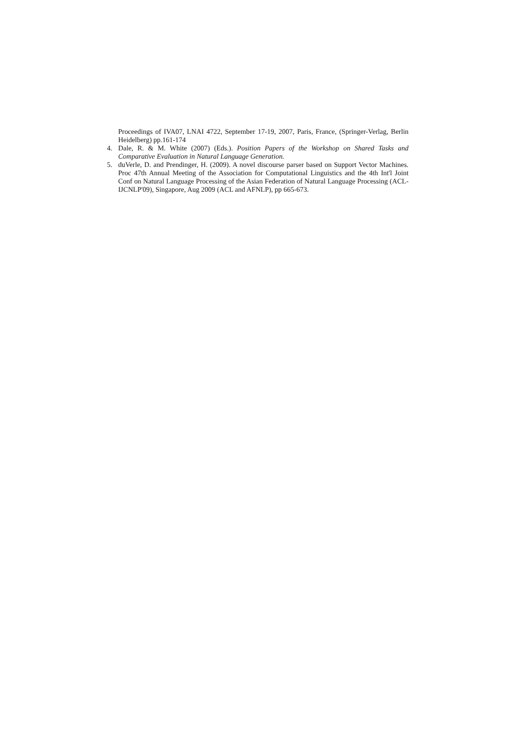Proceedings of IVA07, LNAI 4722, September 17-19, 2007, Paris, France, (Springer-Verlag, Berlin Heidelberg) pp.161-174
4. Dale, R. & M. White (2007) (Eds.). Position Papers of the Workshop on Shared Tasks and Comparative Evaluation in Natural Language Generation.
5. duVerle, D. and Prendinger, H. (2009). A novel discourse parser based on Support Vector Machines. Proc 47th Annual Meeting of the Association for Computational Linguistics and the 4th Int'l Joint Conf on Natural Language Processing of the Asian Federation of Natural Language Processing (ACL-IJCNLP'09), Singapore, Aug 2009 (ACL and AFNLP), pp 665-673.